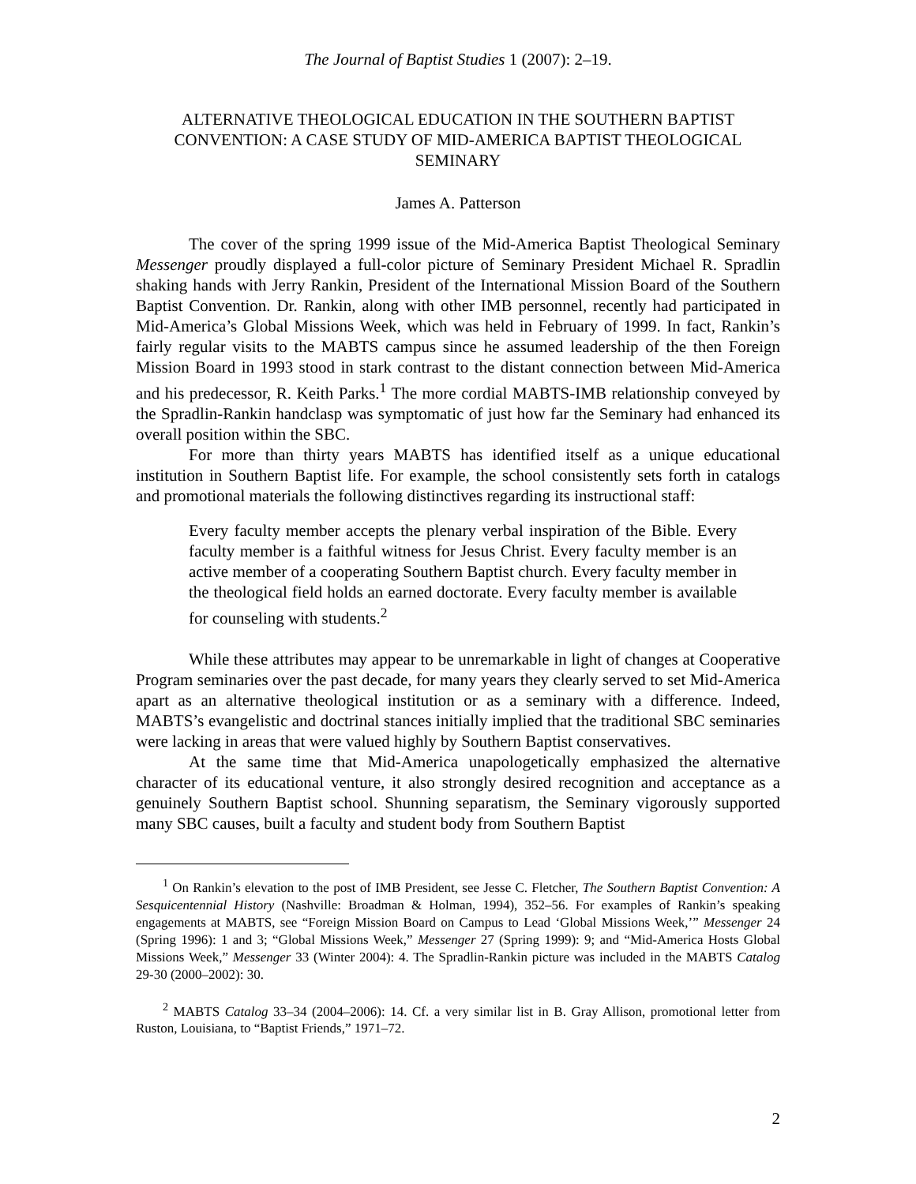The Journal of Baptist Studies 1 (2007): 2–19.
ALTERNATIVE THEOLOGICAL EDUCATION IN THE SOUTHERN BAPTIST CONVENTION: A CASE STUDY OF MID-AMERICA BAPTIST THEOLOGICAL SEMINARY
James A. Patterson
The cover of the spring 1999 issue of the Mid-America Baptist Theological Seminary Messenger proudly displayed a full-color picture of Seminary President Michael R. Spradlin shaking hands with Jerry Rankin, President of the International Mission Board of the Southern Baptist Convention. Dr. Rankin, along with other IMB personnel, recently had participated in Mid-America’s Global Missions Week, which was held in February of 1999. In fact, Rankin’s fairly regular visits to the MABTS campus since he assumed leadership of the then Foreign Mission Board in 1993 stood in stark contrast to the distant connection between Mid-America and his predecessor, R. Keith Parks.<sup>1</sup> The more cordial MABTS-IMB relationship conveyed by the Spradlin-Rankin handclasp was symptomatic of just how far the Seminary had enhanced its overall position within the SBC.
For more than thirty years MABTS has identified itself as a unique educational institution in Southern Baptist life. For example, the school consistently sets forth in catalogs and promotional materials the following distinctives regarding its instructional staff:
Every faculty member accepts the plenary verbal inspiration of the Bible. Every faculty member is a faithful witness for Jesus Christ. Every faculty member is an active member of a cooperating Southern Baptist church. Every faculty member in the theological field holds an earned doctorate. Every faculty member is available for counseling with students.<sup>2</sup>
While these attributes may appear to be unremarkable in light of changes at Cooperative Program seminaries over the past decade, for many years they clearly served to set Mid-America apart as an alternative theological institution or as a seminary with a difference. Indeed, MABTS’s evangelistic and doctrinal stances initially implied that the traditional SBC seminaries were lacking in areas that were valued highly by Southern Baptist conservatives.
At the same time that Mid-America unapologetically emphasized the alternative character of its educational venture, it also strongly desired recognition and acceptance as a genuinely Southern Baptist school. Shunning separatism, the Seminary vigorously supported many SBC causes, built a faculty and student body from Southern Baptist
<sup>1</sup> On Rankin’s elevation to the post of IMB President, see Jesse C. Fletcher, The Southern Baptist Convention: A Sesquicentennial History (Nashville: Broadman & Holman, 1994), 352–56. For examples of Rankin’s speaking engagements at MABTS, see “Foreign Mission Board on Campus to Lead ‘Global Missions Week,’” Messenger 24 (Spring 1996): 1 and 3; “Global Missions Week,” Messenger 27 (Spring 1999): 9; and “Mid-America Hosts Global Missions Week,” Messenger 33 (Winter 2004): 4. The Spradlin-Rankin picture was included in the MABTS Catalog 29-30 (2000–2002): 30.
<sup>2</sup> MABTS Catalog 33–34 (2004–2006): 14. Cf. a very similar list in B. Gray Allison, promotional letter from Ruston, Louisiana, to “Baptist Friends,” 1971–72.
2